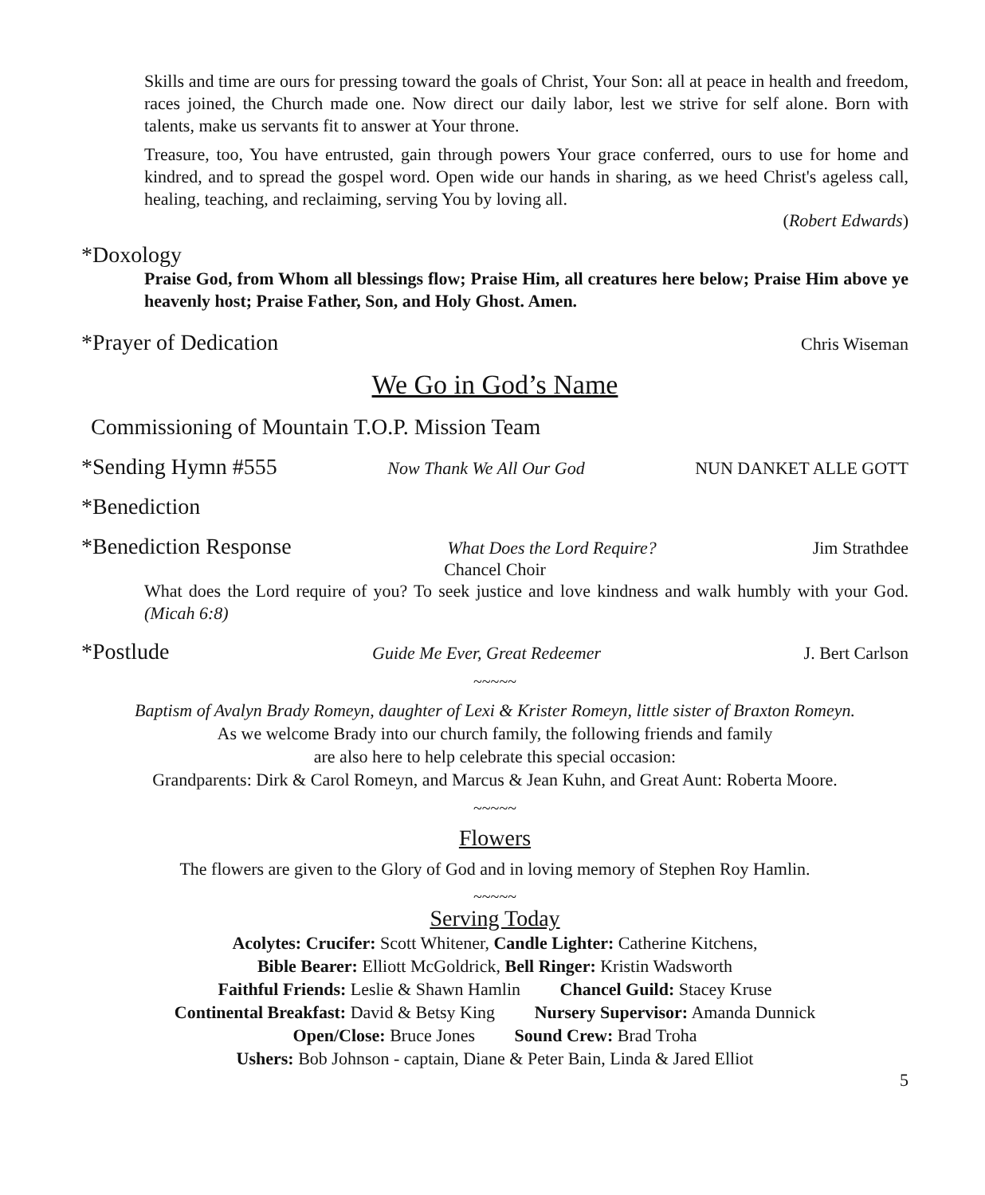Skills and time are ours for pressing toward the goals of Christ, Your Son: all at peace in health and freedom, races joined, the Church made one. Now direct our daily labor, lest we strive for self alone. Born with talents, make us servants fit to answer at Your throne.
Treasure, too, You have entrusted, gain through powers Your grace conferred, ours to use for home and kindred, and to spread the gospel word. Open wide our hands in sharing, as we heed Christ's ageless call, healing, teaching, and reclaiming, serving You by loving all.
(Robert Edwards)
*Doxology
Praise God, from Whom all blessings flow; Praise Him, all creatures here below; Praise Him above ye heavenly host; Praise Father, Son, and Holy Ghost. Amen.
*Prayer of Dedication Chris Wiseman
We Go in God’s Name
Commissioning of Mountain T.O.P. Mission Team
*Sending Hymn #555 Now Thank We All Our God NUN DANKET ALLE GOTT
*Benediction
*Benediction Response What Does the Lord Require? Jim Strathdee
Chancel Choir
What does the Lord require of you? To seek justice and love kindness and walk humbly with your God. (Micah 6:8)
*Postlude Guide Me Ever, Great Redeemer J. Bert Carlson
~~~~~
Baptism of Avalyn Brady Romeyn, daughter of Lexi & Krister Romeyn, little sister of Braxton Romeyn.
As we welcome Brady into our church family, the following friends and family
are also here to help celebrate this special occasion:
Grandparents: Dirk & Carol Romeyn, and Marcus & Jean Kuhn, and Great Aunt: Roberta Moore.
~~~~~
Flowers
The flowers are given to the Glory of God and in loving memory of Stephen Roy Hamlin.
~~~~~
Serving Today
Acolytes: Crucifer: Scott Whitener, Candle Lighter: Catherine Kitchens,
Bible Bearer: Elliott McGoldrick, Bell Ringer: Kristin Wadsworth
Faithful Friends: Leslie & Shawn Hamlin Chancel Guild: Stacey Kruse
Continental Breakfast: David & Betsy King Nursery Supervisor: Amanda Dunnick
Open/Close: Bruce Jones Sound Crew: Brad Troha
Ushers: Bob Johnson - captain, Diane & Peter Bain, Linda & Jared Elliot
5